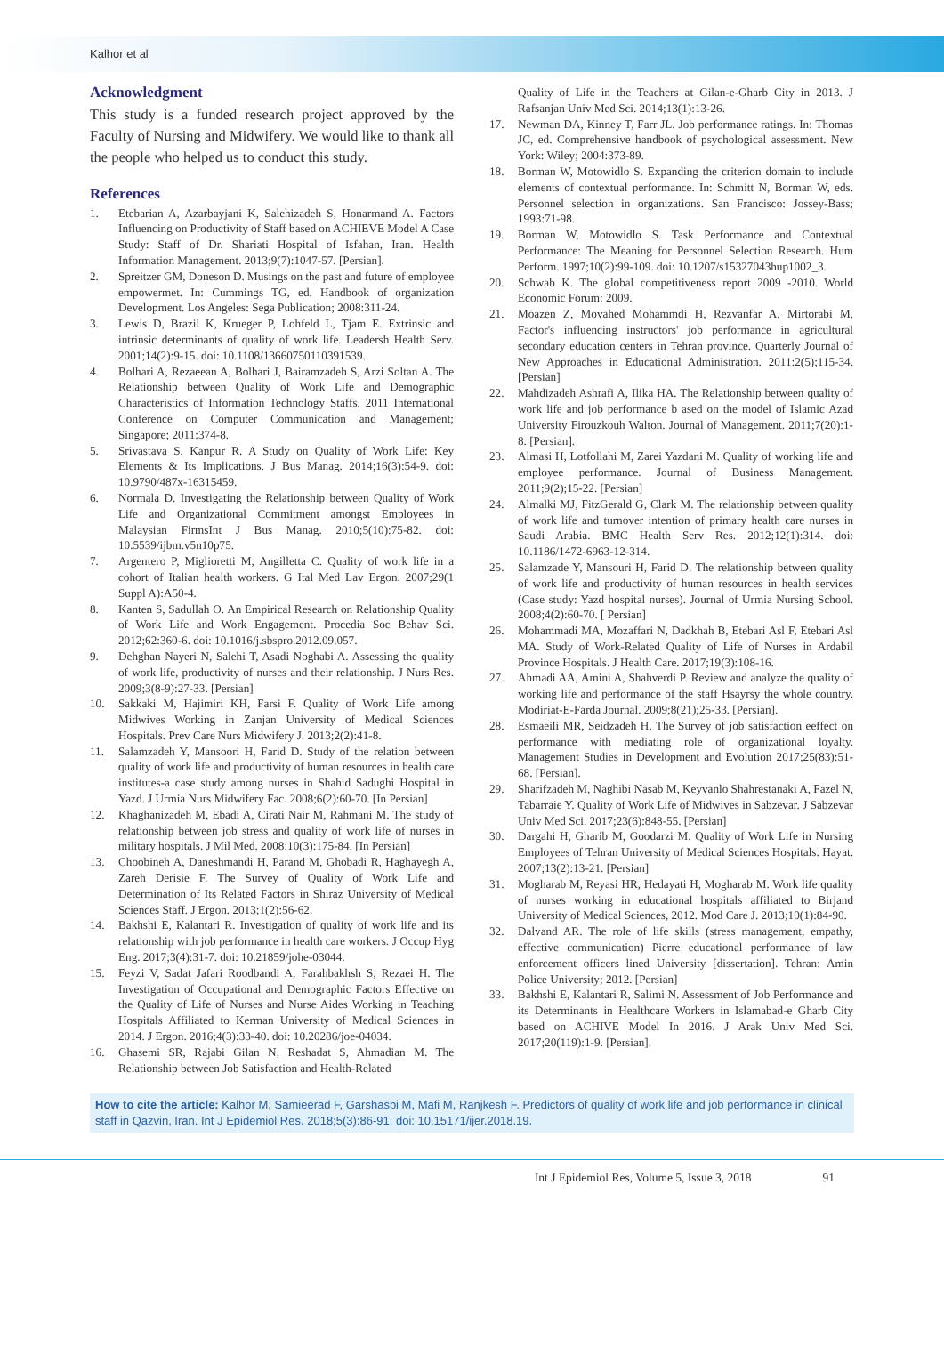Kalhor et al
Acknowledgment
This study is a funded research project approved by the Faculty of Nursing and Midwifery. We would like to thank all the people who helped us to conduct this study.
References
1. Etebarian A, Azarbayjani K, Salehizadeh S, Honarmand A. Factors Influencing on Productivity of Staff based on ACHIEVE Model A Case Study: Staff of Dr. Shariati Hospital of Isfahan, Iran. Health Information Management. 2013;9(7):1047-57. [Persian].
2. Spreitzer GM, Doneson D. Musings on the past and future of employee empowermet. In: Cummings TG, ed. Handbook of organization Development. Los Angeles: Sega Publication; 2008:311-24.
3. Lewis D, Brazil K, Krueger P, Lohfeld L, Tjam E. Extrinsic and intrinsic determinants of quality of work life. Leadersh Health Serv. 2001;14(2):9-15. doi: 10.1108/13660750110391539.
4. Bolhari A, Rezaeean A, Bolhari J, Bairamzadeh S, Arzi Soltan A. The Relationship between Quality of Work Life and Demographic Characteristics of Information Technology Staffs. 2011 International Conference on Computer Communication and Management; Singapore; 2011:374-8.
5. Srivastava S, Kanpur R. A Study on Quality of Work Life: Key Elements & Its Implications. J Bus Manag. 2014;16(3):54-9. doi: 10.9790/487x-16315459.
6. Normala D. Investigating the Relationship between Quality of Work Life and Organizational Commitment amongst Employees in Malaysian FirmsInt J Bus Manag. 2010;5(10):75-82. doi: 10.5539/ijbm.v5n10p75.
7. Argentero P, Miglioretti M, Angilletta C. Quality of work life in a cohort of Italian health workers. G Ital Med Lav Ergon. 2007;29(1 Suppl A):A50-4.
8. Kanten S, Sadullah O. An Empirical Research on Relationship Quality of Work Life and Work Engagement. Procedia Soc Behav Sci. 2012;62:360-6. doi: 10.1016/j.sbspro.2012.09.057.
9. Dehghan Nayeri N, Salehi T, Asadi Noghabi A. Assessing the quality of work life, productivity of nurses and their relationship. J Nurs Res. 2009;3(8-9):27-33. [Persian]
10. Sakkaki M, Hajimiri KH, Farsi F. Quality of Work Life among Midwives Working in Zanjan University of Medical Sciences Hospitals. Prev Care Nurs Midwifery J. 2013;2(2):41-8.
11. Salamzadeh Y, Mansoori H, Farid D. Study of the relation between quality of work life and productivity of human resources in health care institutes-a case study among nurses in Shahid Sadughi Hospital in Yazd. J Urmia Nurs Midwifery Fac. 2008;6(2):60-70. [In Persian]
12. Khaghanizadeh M, Ebadi A, Cirati Nair M, Rahmani M. The study of relationship between job stress and quality of work life of nurses in military hospitals. J Mil Med. 2008;10(3):175-84. [In Persian]
13. Choobineh A, Daneshmandi H, Parand M, Ghobadi R, Haghayegh A, Zareh Derisie F. The Survey of Quality of Work Life and Determination of Its Related Factors in Shiraz University of Medical Sciences Staff. J Ergon. 2013;1(2):56-62.
14. Bakhshi E, Kalantari R. Investigation of quality of work life and its relationship with job performance in health care workers. J Occup Hyg Eng. 2017;3(4):31-7. doi: 10.21859/johe-03044.
15. Feyzi V, Sadat Jafari Roodbandi A, Farahbakhsh S, Rezaei H. The Investigation of Occupational and Demographic Factors Effective on the Quality of Life of Nurses and Nurse Aides Working in Teaching Hospitals Affiliated to Kerman University of Medical Sciences in 2014. J Ergon. 2016;4(3):33-40. doi: 10.20286/joe-04034.
16. Ghasemi SR, Rajabi Gilan N, Reshadat S, Ahmadian M. The Relationship between Job Satisfaction and Health-Related
Quality of Life in the Teachers at Gilan-e-Gharb City in 2013. J Rafsanjan Univ Med Sci. 2014;13(1):13-26.
17. Newman DA, Kinney T, Farr JL. Job performance ratings. In: Thomas JC, ed. Comprehensive handbook of psychological assessment. New York: Wiley; 2004:373-89.
18. Borman W, Motowidlo S. Expanding the criterion domain to include elements of contextual performance. In: Schmitt N, Borman W, eds. Personnel selection in organizations. San Francisco: Jossey-Bass; 1993:71-98.
19. Borman W, Motowidlo S. Task Performance and Contextual Performance: The Meaning for Personnel Selection Research. Hum Perform. 1997;10(2):99-109. doi: 10.1207/s15327043hup1002_3.
20. Schwab K. The global competitiveness report 2009 -2010. World Economic Forum: 2009.
21. Moazen Z, Movahed Mohammdi H, Rezvanfar A, Mirtorabi M. Factor's influencing instructors' job performance in agricultural secondary education centers in Tehran province. Quarterly Journal of New Approaches in Educational Administration. 2011:2(5);115-34. [Persian]
22. Mahdizadeh Ashrafi A, Ilika HA. The Relationship between quality of work life and job performance b ased on the model of Islamic Azad University Firouzkouh Walton. Journal of Management. 2011;7(20):1-8. [Persian].
23. Almasi H, Lotfollahi M, Zarei Yazdani M. Quality of working life and employee performance. Journal of Business Management. 2011;9(2);15-22. [Persian]
24. Almalki MJ, FitzGerald G, Clark M. The relationship between quality of work life and turnover intention of primary health care nurses in Saudi Arabia. BMC Health Serv Res. 2012;12(1):314. doi: 10.1186/1472-6963-12-314.
25. Salamzade Y, Mansouri H, Farid D. The relationship between quality of work life and productivity of human resources in health services (Case study: Yazd hospital nurses). Journal of Urmia Nursing School. 2008;4(2):60-70. [ Persian]
26. Mohammadi MA, Mozaffari N, Dadkhah B, Etebari Asl F, Etebari Asl MA. Study of Work-Related Quality of Life of Nurses in Ardabil Province Hospitals. J Health Care. 2017;19(3):108-16.
27. Ahmadi AA, Amini A, Shahverdi P. Review and analyze the quality of working life and performance of the staff Hsayrsy the whole country. Modiriat-E-Farda Journal. 2009;8(21);25-33. [Persian].
28. Esmaeili MR, Seidzadeh H. The Survey of job satisfaction eeffect on performance with mediating role of organizational loyalty. Management Studies in Development and Evolution 2017;25(83):51-68. [Persian].
29. Sharifzadeh M, Naghibi Nasab M, Keyvanlo Shahrestanaki A, Fazel N, Tabarraie Y. Quality of Work Life of Midwives in Sabzevar. J Sabzevar Univ Med Sci. 2017;23(6):848-55. [Persian]
30. Dargahi H, Gharib M, Goodarzi M. Quality of Work Life in Nursing Employees of Tehran University of Medical Sciences Hospitals. Hayat. 2007;13(2):13-21. [Persian]
31. Mogharab M, Reyasi HR, Hedayati H, Mogharab M. Work life quality of nurses working in educational hospitals affiliated to Birjand University of Medical Sciences, 2012. Mod Care J. 2013;10(1):84-90.
32. Dalvand AR. The role of life skills (stress management, empathy, effective communication) Pierre educational performance of law enforcement officers lined University [dissertation]. Tehran: Amin Police University; 2012. [Persian]
33. Bakhshi E, Kalantari R, Salimi N. Assessment of Job Performance and its Determinants in Healthcare Workers in Islamabad-e Gharb City based on ACHIVE Model In 2016. J Arak Univ Med Sci. 2017;20(119):1-9. [Persian].
How to cite the article: Kalhor M, Samieerad F, Garshasbi M, Mafi M, Ranjkesh F. Predictors of quality of work life and job performance in clinical staff in Qazvin, Iran. Int J Epidemiol Res. 2018;5(3):86-91. doi: 10.15171/ijer.2018.19.
Int J Epidemiol Res, Volume 5, Issue 3, 2018 91